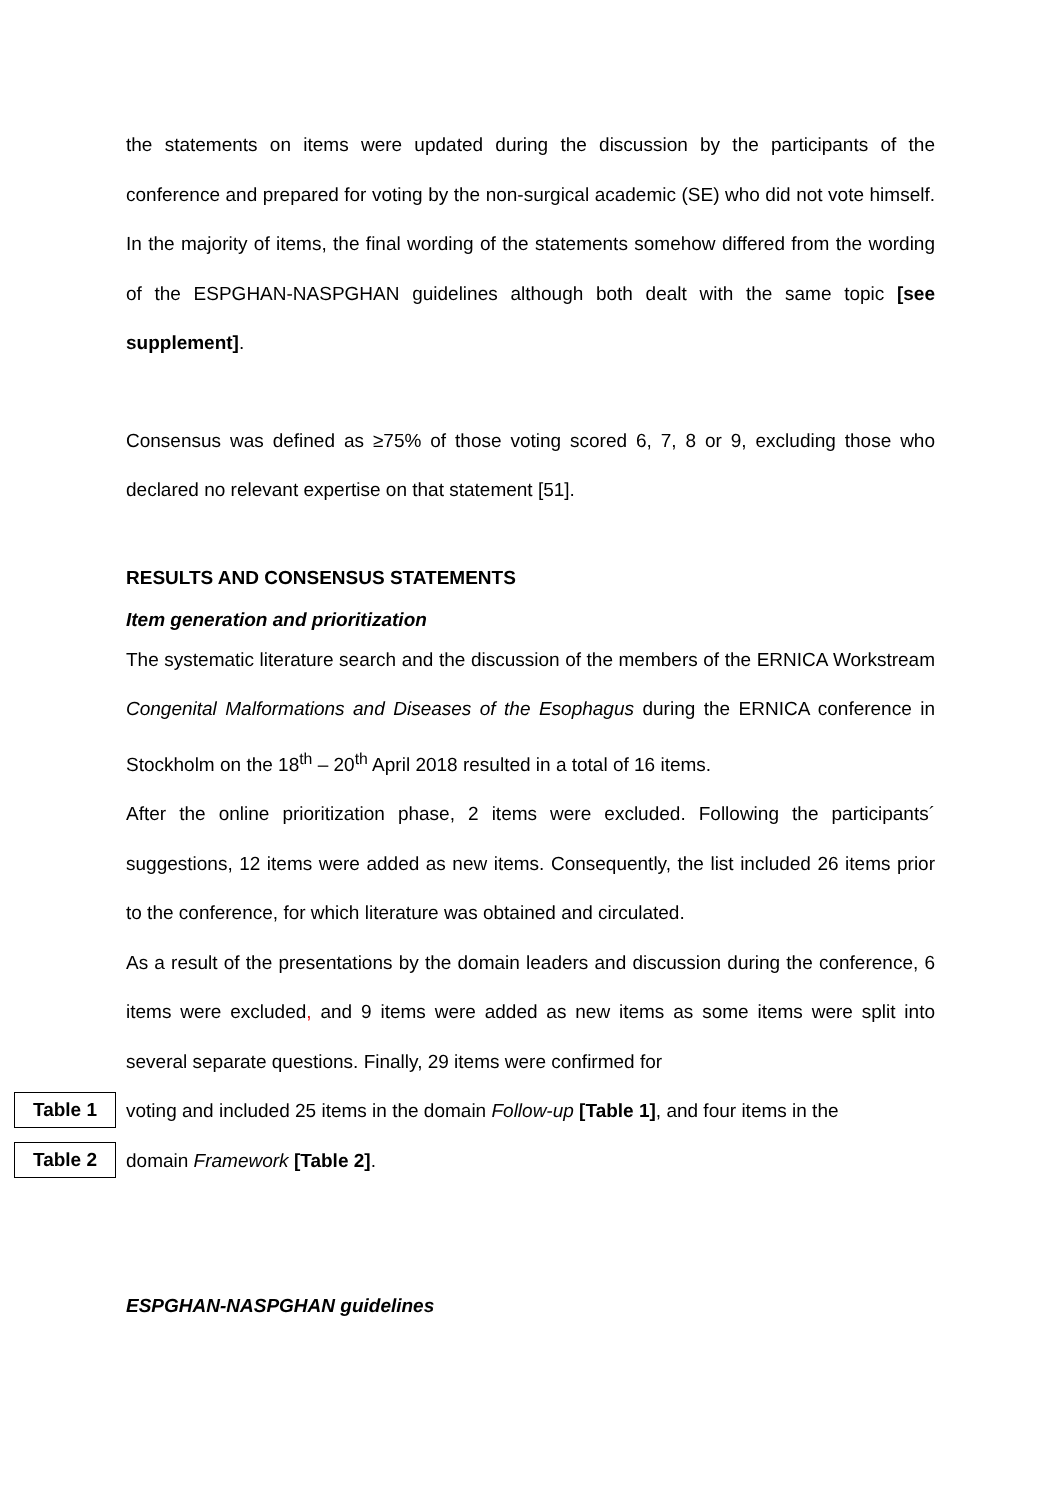the statements on items were updated during the discussion by the participants of the conference and prepared for voting by the non-surgical academic (SE) who did not vote himself. In the majority of items, the final wording of the statements somehow differed from the wording of the ESPGHAN-NASPGHAN guidelines although both dealt with the same topic [see supplement].
Consensus was defined as ≥75% of those voting scored 6, 7, 8 or 9, excluding those who declared no relevant expertise on that statement [51].
RESULTS AND CONSENSUS STATEMENTS
Item generation and prioritization
The systematic literature search and the discussion of the members of the ERNICA Workstream Congenital Malformations and Diseases of the Esophagus during the ERNICA conference in Stockholm on the 18<sup>th</sup> – 20<sup>th</sup> April 2018 resulted in a total of 16 items.
After the online prioritization phase, 2 items were excluded. Following the participants´ suggestions, 12 items were added as new items. Consequently, the list included 26 items prior to the conference, for which literature was obtained and circulated.
As a result of the presentations by the domain leaders and discussion during the conference, 6 items were excluded, and 9 items were added as new items as some items were split into several separate questions. Finally, 29 items were confirmed for
Table 1
voting and included 25 items in the domain Follow-up [Table 1], and four items in the
Table 2
domain Framework [Table 2].
ESPGHAN-NASPGHAN guidelines